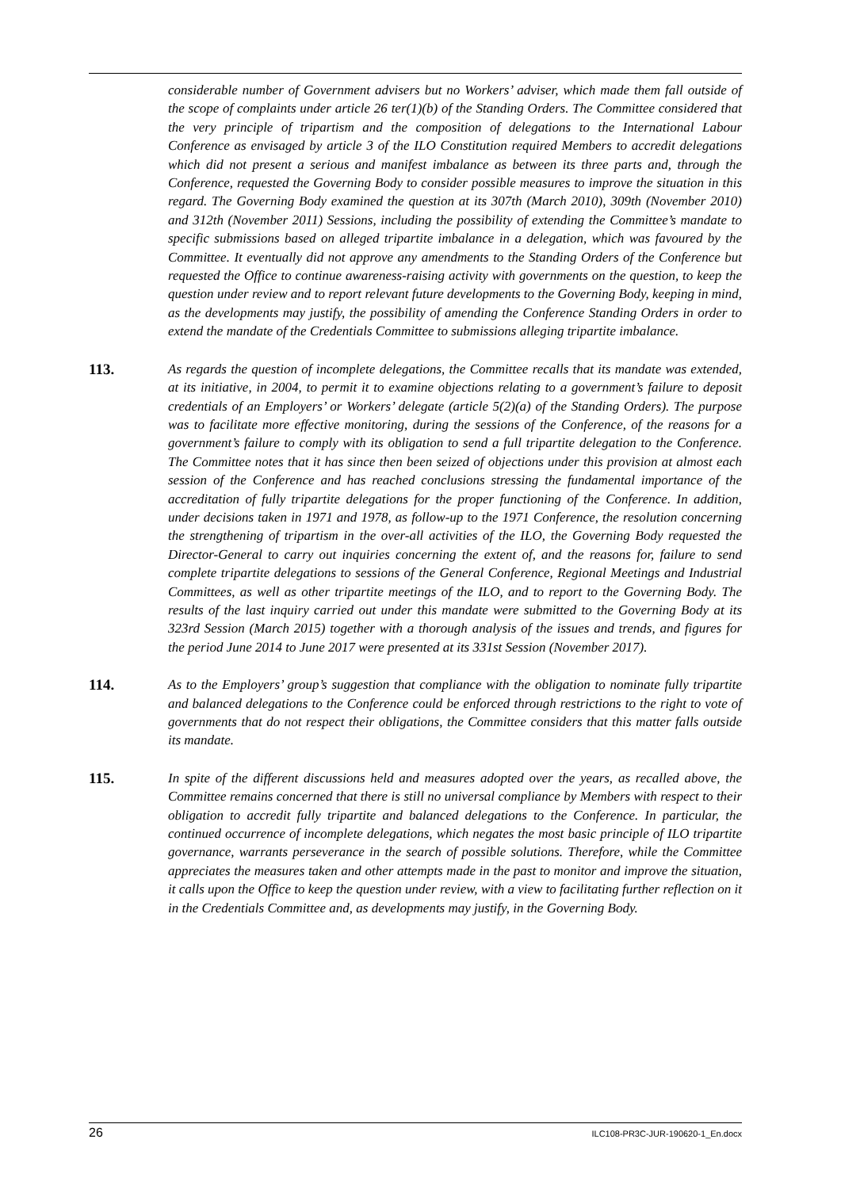considerable number of Government advisers but no Workers’ adviser, which made them fall outside of the scope of complaints under article 26 ter(1)(b) of the Standing Orders. The Committee considered that the very principle of tripartism and the composition of delegations to the International Labour Conference as envisaged by article 3 of the ILO Constitution required Members to accredit delegations which did not present a serious and manifest imbalance as between its three parts and, through the Conference, requested the Governing Body to consider possible measures to improve the situation in this regard. The Governing Body examined the question at its 307th (March 2010), 309th (November 2010) and 312th (November 2011) Sessions, including the possibility of extending the Committee’s mandate to specific submissions based on alleged tripartite imbalance in a delegation, which was favoured by the Committee. It eventually did not approve any amendments to the Standing Orders of the Conference but requested the Office to continue awareness-raising activity with governments on the question, to keep the question under review and to report relevant future developments to the Governing Body, keeping in mind, as the developments may justify, the possibility of amending the Conference Standing Orders in order to extend the mandate of the Credentials Committee to submissions alleging tripartite imbalance.
113. As regards the question of incomplete delegations, the Committee recalls that its mandate was extended, at its initiative, in 2004, to permit it to examine objections relating to a government’s failure to deposit credentials of an Employers’ or Workers’ delegate (article 5(2)(a) of the Standing Orders). The purpose was to facilitate more effective monitoring, during the sessions of the Conference, of the reasons for a government’s failure to comply with its obligation to send a full tripartite delegation to the Conference. The Committee notes that it has since then been seized of objections under this provision at almost each session of the Conference and has reached conclusions stressing the fundamental importance of the accreditation of fully tripartite delegations for the proper functioning of the Conference. In addition, under decisions taken in 1971 and 1978, as follow-up to the 1971 Conference, the resolution concerning the strengthening of tripartism in the over-all activities of the ILO, the Governing Body requested the Director-General to carry out inquiries concerning the extent of, and the reasons for, failure to send complete tripartite delegations to sessions of the General Conference, Regional Meetings and Industrial Committees, as well as other tripartite meetings of the ILO, and to report to the Governing Body. The results of the last inquiry carried out under this mandate were submitted to the Governing Body at its 323rd Session (March 2015) together with a thorough analysis of the issues and trends, and figures for the period June 2014 to June 2017 were presented at its 331st Session (November 2017).
114. As to the Employers’ group’s suggestion that compliance with the obligation to nominate fully tripartite and balanced delegations to the Conference could be enforced through restrictions to the right to vote of governments that do not respect their obligations, the Committee considers that this matter falls outside its mandate.
115. In spite of the different discussions held and measures adopted over the years, as recalled above, the Committee remains concerned that there is still no universal compliance by Members with respect to their obligation to accredit fully tripartite and balanced delegations to the Conference. In particular, the continued occurrence of incomplete delegations, which negates the most basic principle of ILO tripartite governance, warrants perseverance in the search of possible solutions. Therefore, while the Committee appreciates the measures taken and other attempts made in the past to monitor and improve the situation, it calls upon the Office to keep the question under review, with a view to facilitating further reflection on it in the Credentials Committee and, as developments may justify, in the Governing Body.
26 ILC108-PR3C-JUR-190620-1_En.docx